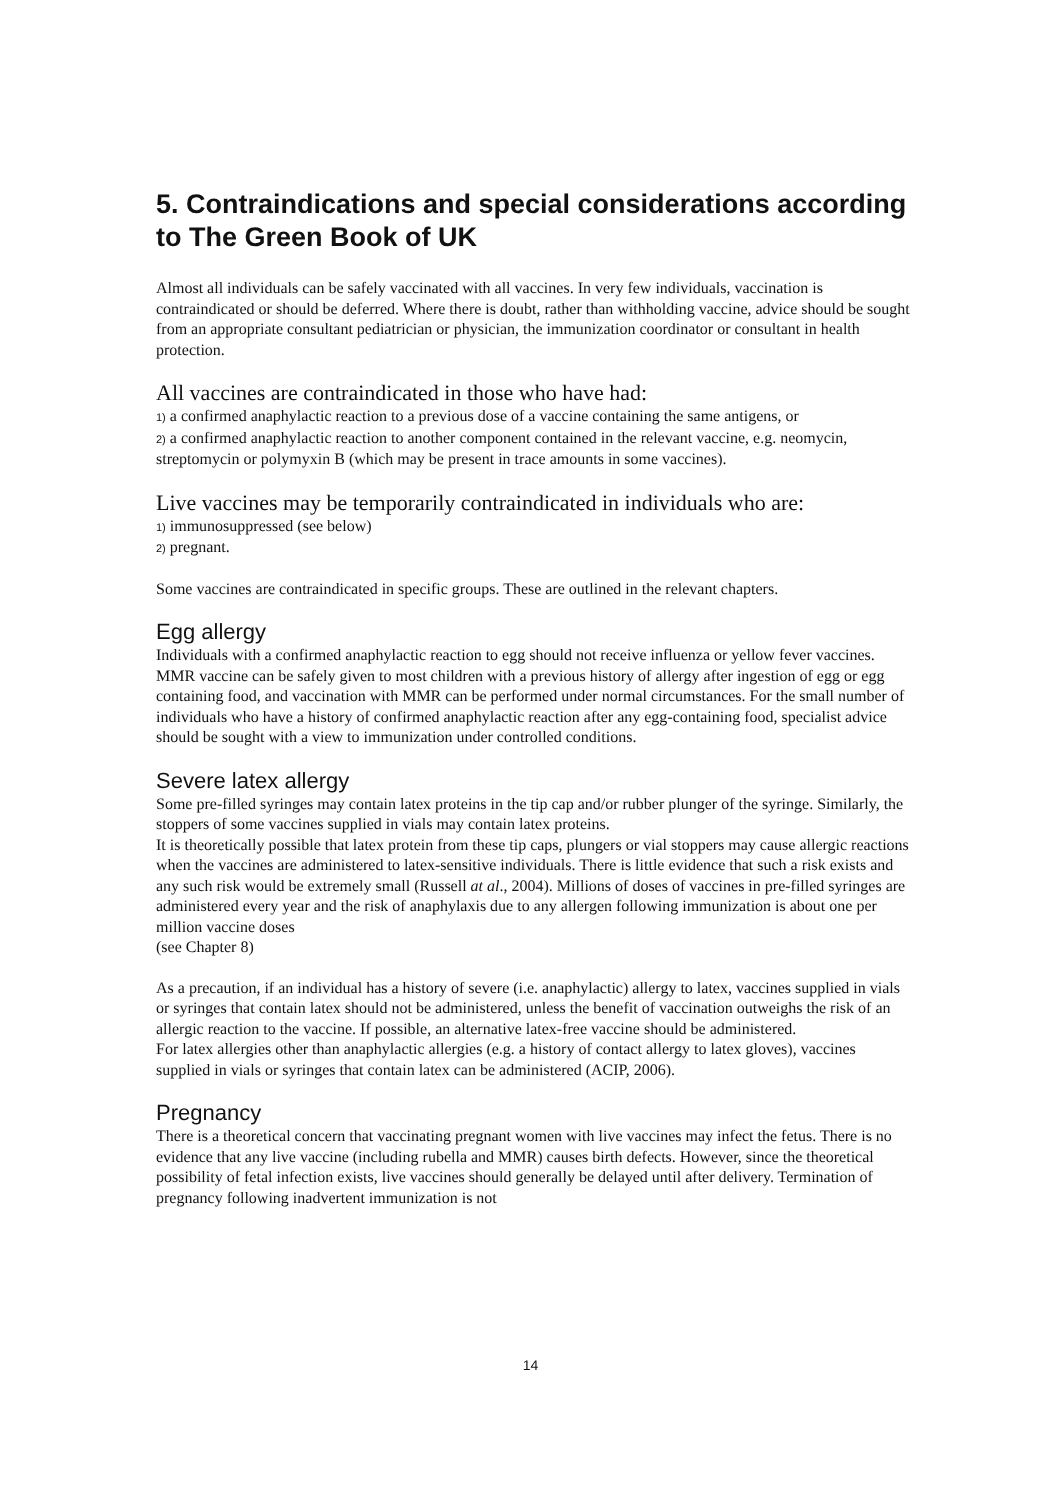5. Contraindications and special considerations according to The Green Book of UK
Almost all individuals can be safely vaccinated with all vaccines. In very few individuals, vaccination is contraindicated or should be deferred. Where there is doubt, rather than withholding vaccine, advice should be sought from an appropriate consultant pediatrician or physician, the immunization coordinator or consultant in health protection.
All vaccines are contraindicated in those who have had:
1) a confirmed anaphylactic reaction to a previous dose of a vaccine containing the same antigens, or
2) a confirmed anaphylactic reaction to another component contained in the relevant vaccine, e.g. neomycin, streptomycin or polymyxin B (which may be present in trace amounts in some vaccines).
Live vaccines may be temporarily contraindicated in individuals who are:
1) immunosuppressed (see below)
2) pregnant.
Some vaccines are contraindicated in specific groups. These are outlined in the relevant chapters.
Egg allergy
Individuals with a confirmed anaphylactic reaction to egg should not receive influenza or yellow fever vaccines. MMR vaccine can be safely given to most children with a previous history of allergy after ingestion of egg or egg containing food, and vaccination with MMR can be performed under normal circumstances. For the small number of individuals who have a history of confirmed anaphylactic reaction after any egg-containing food, specialist advice should be sought with a view to immunization under controlled conditions.
Severe latex allergy
Some pre-filled syringes may contain latex proteins in the tip cap and/or rubber plunger of the syringe. Similarly, the stoppers of some vaccines supplied in vials may contain latex proteins.
It is theoretically possible that latex protein from these tip caps, plungers or vial stoppers may cause allergic reactions when the vaccines are administered to latex-sensitive individuals. There is little evidence that such a risk exists and any such risk would be extremely small (Russell at al., 2004). Millions of doses of vaccines in pre-filled syringes are administered every year and the risk of anaphylaxis due to any allergen following immunization is about one per million vaccine doses
(see Chapter 8)
As a precaution, if an individual has a history of severe (i.e. anaphylactic) allergy to latex, vaccines supplied in vials or syringes that contain latex should not be administered, unless the benefit of vaccination outweighs the risk of an allergic reaction to the vaccine. If possible, an alternative latex-free vaccine should be administered.
For latex allergies other than anaphylactic allergies (e.g. a history of contact allergy to latex gloves), vaccines supplied in vials or syringes that contain latex can be administered (ACIP, 2006).
Pregnancy
There is a theoretical concern that vaccinating pregnant women with live vaccines may infect the fetus. There is no evidence that any live vaccine (including rubella and MMR) causes birth defects. However, since the theoretical possibility of fetal infection exists, live vaccines should generally be delayed until after delivery. Termination of pregnancy following inadvertent immunization is not
14